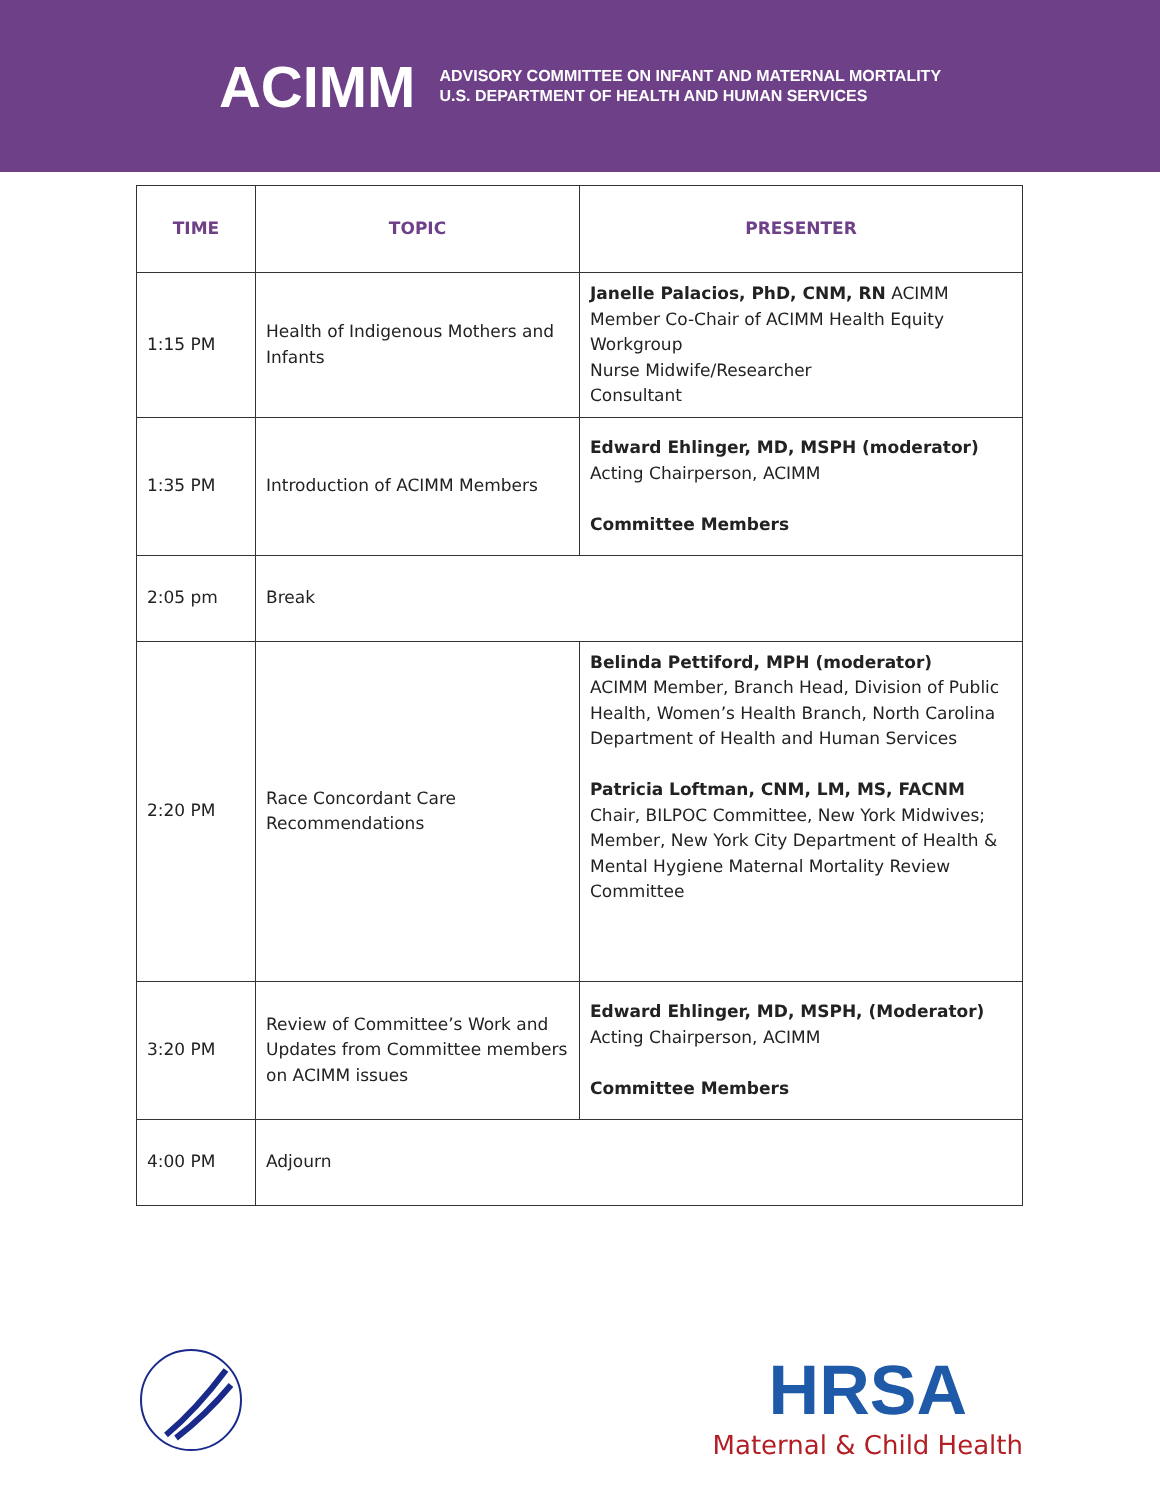ACIMM
ADVISORY COMMITTEE ON INFANT AND MATERNAL MORTALITY
U.S. DEPARTMENT OF HEALTH AND HUMAN SERVICES
| TIME | TOPIC | PRESENTER |
| --- | --- | --- |
| 1:15 PM | Health of Indigenous Mothers and Infants | Janelle Palacios, PhD, CNM, RN ACIMM Member Co-Chair of ACIMM Health Equity Workgroup Nurse Midwife/Researcher Consultant |
| 1:35 PM | Introduction of ACIMM Members | Edward Ehlinger, MD, MSPH (moderator) Acting Chairperson, ACIMM Committee Members |
| 2:05 pm | Break | |
| 2:20 PM | Race Concordant Care Recommendations | Belinda Pettiford, MPH (moderator) ACIMM Member, Branch Head, Division of Public Health, Women’s Health Branch, North Carolina Department of Health and Human Services Patricia Loftman, CNM, LM, MS, FACNM Chair, BILPOC Committee, New York Midwives; Member, New York City Department of Health & Mental Hygiene Maternal Mortality Review Committee |
| 3:20 PM | Review of Committee’s Work and Updates from Committee members on ACIMM issues | Edward Ehlinger, MD, MSPH, (Moderator) Acting Chairperson, ACIMM Committee Members |
| 4:00 PM | Adjourn | |
HRSA
Maternal & Child Health